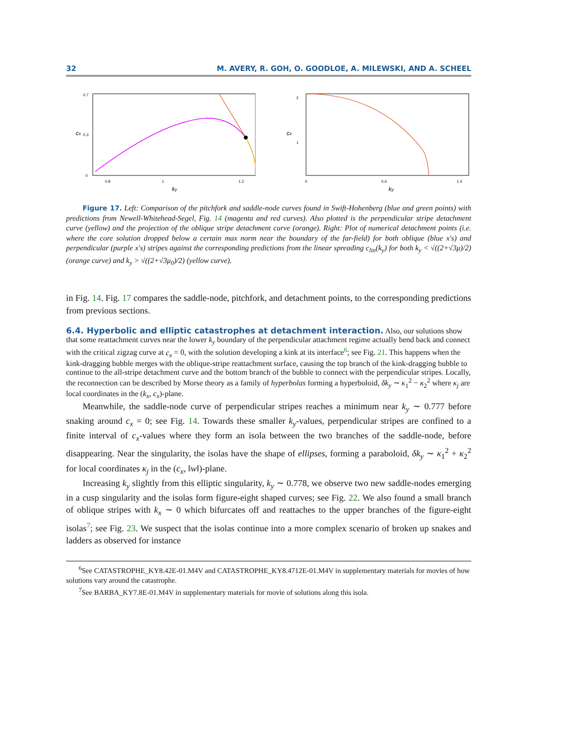32 M. AVERY, R. GOH, O. GOODLOE, A. MILEWSKI, AND A. SCHEEL
cx
0
0.7
0.3
0.8
1
1.2
ky
cx
2
1
0
0.6
1.4
ky
Figure 17. Left: Comparison of the pitchfork and saddle-node curves found in Swift-Hohenberg (blue and green points) with predictions from Newell-Whitehead-Segel, Fig. 14 (magenta and red curves). Also plotted is the perpendicular stripe detachment curve (yellow) and the projection of the oblique stripe detachment curve (orange). Right: Plot of numerical detachment points (i.e. where the core solution dropped below a certain max norm near the boundary of the far-field) for both oblique (blue x's) and perpendicular (purple x's) stripes against the corresponding predictions from the linear spreading c<sub>lin</sub>(k<sub>y</sub>) for both k<sub>y</sub> < √((2+√3μ)/2) (orange curve) and k<sub>y</sub> > √((2+√3μ<sub>0</sub>)/2) (yellow curve).
in Fig. 14. Fig. 17 compares the saddle-node, pitchfork, and detachment points, to the corresponding predictions from previous sections.
6.4. Hyperbolic and elliptic catastrophes at detachment interaction.
Also, our solutions show that some reattachment curves near the lower k<sub>y</sub> boundary of the perpendicular attachment regime actually bend back and connect with the critical zigzag curve at c<sub>x</sub> = 0, with the solution developing a kink at its interface<sup>6</sup>; see Fig. 21. This happens when the kink-dragging bubble merges with the oblique-stripe reattachment surface, causing the top branch of the kink-dragging bubble to continue to the all-stripe detachment curve and the bottom branch of the bubble to connect with the perpendicular stripes. Locally, the reconnection can be described by Morse theory as a family of hyperbolas forming a hyperboloid, δk<sub>y</sub> ∼ κ<sub>1</sub><sup>2</sup> − κ<sub>2</sub><sup>2</sup> where κ<sub>j</sub> are local coordinates in the (k<sub>x</sub>, c<sub>x</sub>)-plane.
Meanwhile, the saddle-node curve of perpendicular stripes reaches a minimum near k<sub>y</sub> ∼ 0.777 before snaking around c<sub>x</sub> = 0; see Fig. 14. Towards these smaller k<sub>y</sub>-values, perpendicular stripes are confined to a finite interval of c<sub>x</sub>-values where they form an isola between the two branches of the saddle-node, before disappearing. Near the singularity, the isolas have the shape of ellipses, forming a paraboloid, δk<sub>y</sub> ∼ κ<sub>1</sub><sup>2</sup> + κ<sub>2</sub><sup>2</sup> for local coordinates κ<sub>j</sub> in the (c<sub>x</sub>, ‖w‖)-plane.
Increasing k<sub>y</sub> slightly from this elliptic singularity, k<sub>y</sub> ∼ 0.778, we observe two new saddle-nodes emerging in a cusp singularity and the isolas form figure-eight shaped curves; see Fig. 22. We also found a small branch of oblique stripes with k<sub>x</sub> ∼ 0 which bifurcates off and reattaches to the upper branches of the figure-eight isolas<sup>7</sup>; see Fig. 23. We suspect that the isolas continue into a more complex scenario of broken up snakes and ladders as observed for instance
<sup>6</sup> See CATASTROPHE_KY8.42E-01.M4V and CATASTROPHE_KY8.4712E-01.M4V in supplementary materials for movies of how solutions vary around the catastrophe.
<sup>7</sup> See BARBA_KY7.8E-01.M4V in supplementary materials for movie of solutions along this isola.